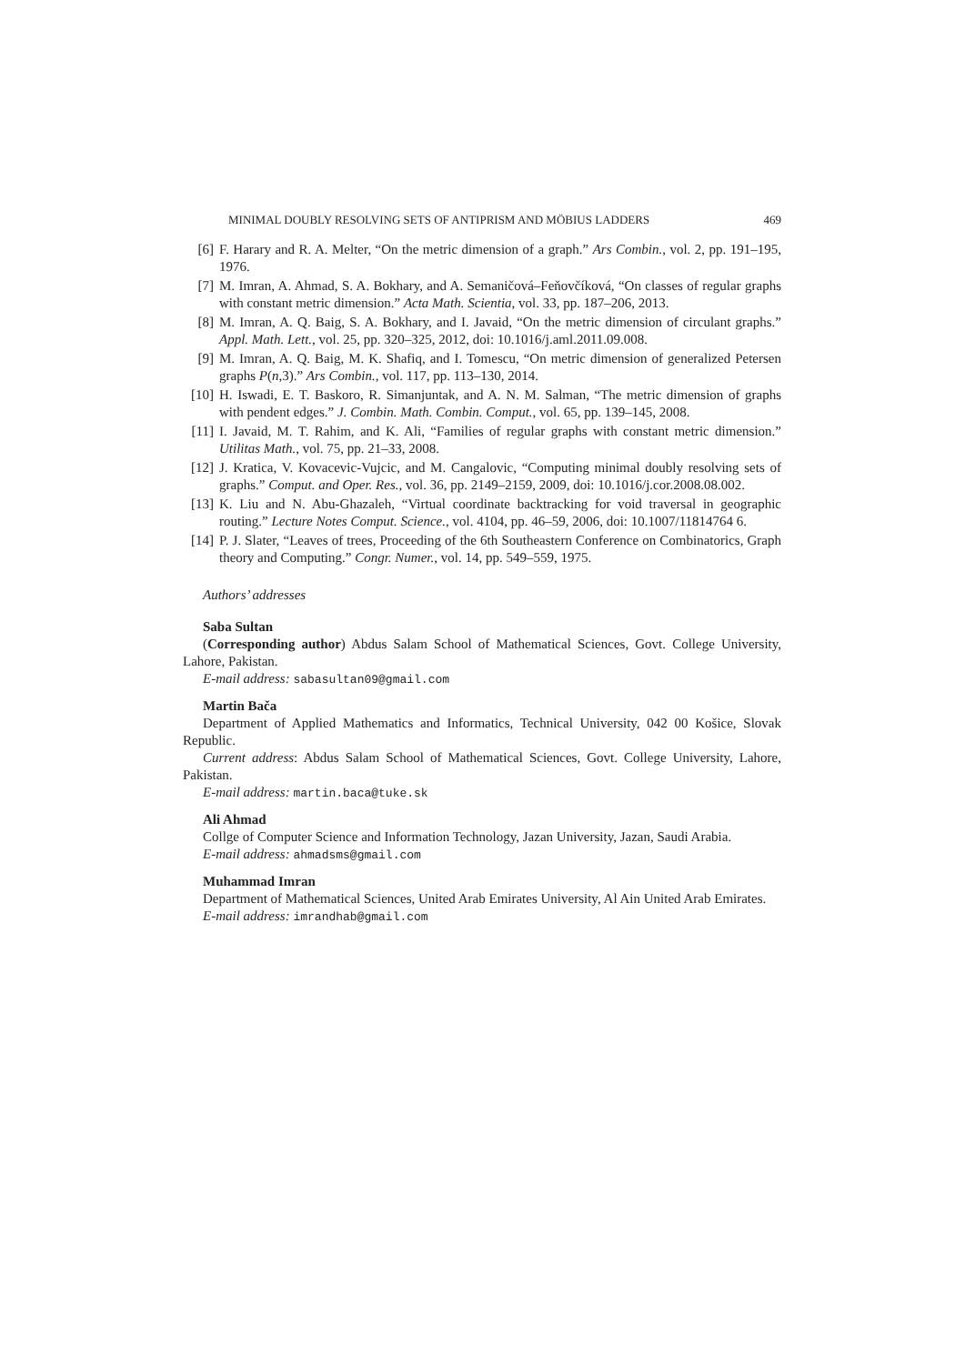MINIMAL DOUBLY RESOLVING SETS OF ANTIPRISM AND MÖBIUS LADDERS 469
[6] F. Harary and R. A. Melter, “On the metric dimension of a graph.” Ars Combin., vol. 2, pp. 191–195, 1976.
[7] M. Imran, A. Ahmad, S. A. Bokhary, and A. Semaničová–Feňovčíková, “On classes of regular graphs with constant metric dimension.” Acta Math. Scientia, vol. 33, pp. 187–206, 2013.
[8] M. Imran, A. Q. Baig, S. A. Bokhary, and I. Javaid, “On the metric dimension of circulant graphs.” Appl. Math. Lett., vol. 25, pp. 320–325, 2012, doi: 10.1016/j.aml.2011.09.008.
[9] M. Imran, A. Q. Baig, M. K. Shafiq, and I. Tomescu, “On metric dimension of generalized Petersen graphs P(n,3).” Ars Combin., vol. 117, pp. 113–130, 2014.
[10] H. Iswadi, E. T. Baskoro, R. Simanjuntak, and A. N. M. Salman, “The metric dimension of graphs with pendent edges.” J. Combin. Math. Combin. Comput., vol. 65, pp. 139–145, 2008.
[11] I. Javaid, M. T. Rahim, and K. Ali, “Families of regular graphs with constant metric dimension.” Utilitas Math., vol. 75, pp. 21–33, 2008.
[12] J. Kratica, V. Kovacevic-Vujcic, and M. Cangalovic, “Computing minimal doubly resolving sets of graphs.” Comput. and Oper. Res., vol. 36, pp. 2149–2159, 2009, doi: 10.1016/j.cor.2008.08.002.
[13] K. Liu and N. Abu-Ghazaleh, “Virtual coordinate backtracking for void traversal in geographic routing.” Lecture Notes Comput. Science., vol. 4104, pp. 46–59, 2006, doi: 10.1007/11814764 6.
[14] P. J. Slater, “Leaves of trees, Proceeding of the 6th Southeastern Conference on Combinatorics, Graph theory and Computing.” Congr. Numer., vol. 14, pp. 549–559, 1975.
Authors’ addresses
Saba Sultan
(Corresponding author) Abdus Salam School of Mathematical Sciences, Govt. College University, Lahore, Pakistan.
E-mail address: sabasultan09@gmail.com
Martin Bača
Department of Applied Mathematics and Informatics, Technical University, 042 00 Košice, Slovak Republic.
Current address: Abdus Salam School of Mathematical Sciences, Govt. College University, Lahore, Pakistan.
E-mail address: martin.baca@tuke.sk
Ali Ahmad
Collge of Computer Science and Information Technology, Jazan University, Jazan, Saudi Arabia.
E-mail address: ahmadsms@gmail.com
Muhammad Imran
Department of Mathematical Sciences, United Arab Emirates University, Al Ain United Arab Emirates.
E-mail address: imrandhab@gmail.com